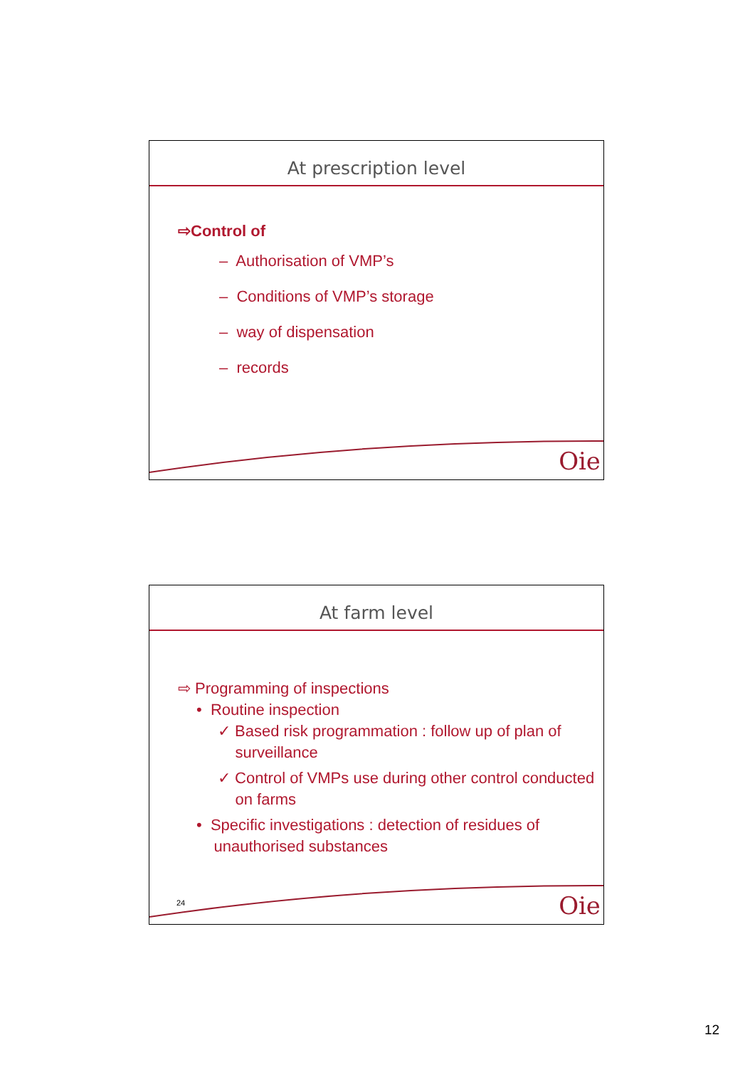At prescription level
⇨Control of
– Authorisation of VMP’s
– Conditions of VMP’s storage
– way of dispensation
– records
Oie
At farm level
⇨ Programming of inspections
• Routine inspection
✓ Based risk programmation : follow up of plan of
surveillance
✓ Control of VMPs use during other control conducted
on farms
• Specific investigations : detection of residues of
unauthorised substances
24 Oie
12